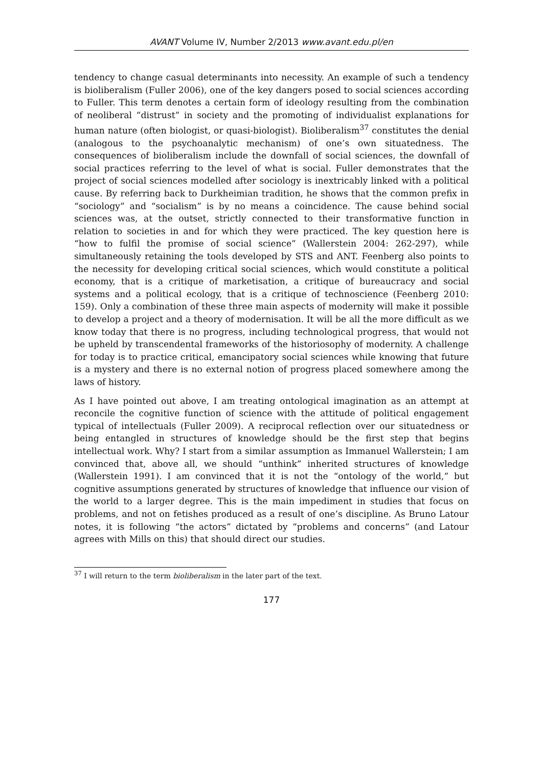AVANT Volume IV, Number 2/2013 www.avant.edu.pl/en
tendency to change casual determinants into necessity. An example of such a tendency is bioliberalism (Fuller 2006), one of the key dangers posed to social sciences according to Fuller. This term denotes a certain form of ideology resulting from the combination of neoliberal “distrust” in society and the promoting of individualist explanations for human nature (often biologist, or quasi-biologist). Bioliberalism<sup>37</sup> constitutes the denial (analogous to the psychoanalytic mechanism) of one’s own situatedness. The consequences of bioliberalism include the downfall of social sciences, the downfall of social practices referring to the level of what is social. Fuller demonstrates that the project of social sciences modelled after sociology is inextricably linked with a political cause. By referring back to Durkheimian tradition, he shows that the common prefix in “sociology” and “socialism” is by no means a coincidence. The cause behind social sciences was, at the outset, strictly connected to their transformative function in relation to societies in and for which they were practiced. The key question here is “how to fulfil the promise of social science” (Wallerstein 2004: 262-297), while simultaneously retaining the tools developed by STS and ANT. Feenberg also points to the necessity for developing critical social sciences, which would constitute a political economy, that is a critique of marketisation, a critique of bureaucracy and social systems and a political ecology, that is a critique of technoscience (Feenberg 2010: 159). Only a combination of these three main aspects of modernity will make it possible to develop a project and a theory of modernisation. It will be all the more difficult as we know today that there is no progress, including technological progress, that would not be upheld by transcendental frameworks of the historiosophy of modernity. A challenge for today is to practice critical, emancipatory social sciences while knowing that future is a mystery and there is no external notion of progress placed somewhere among the laws of history.
As I have pointed out above, I am treating ontological imagination as an attempt at reconcile the cognitive function of science with the attitude of political engagement typical of intellectuals (Fuller 2009). A reciprocal reflection over our situatedness or being entangled in structures of knowledge should be the first step that begins intellectual work. Why? I start from a similar assumption as Immanuel Wallerstein; I am convinced that, above all, we should “unthink” inherited structures of knowledge (Wallerstein 1991). I am convinced that it is not the “ontology of the world,” but cognitive assumptions generated by structures of knowledge that influence our vision of the world to a larger degree. This is the main impediment in studies that focus on problems, and not on fetishes produced as a result of one’s discipline. As Bruno Latour notes, it is following “the actors” dictated by “problems and concerns” (and Latour agrees with Mills on this) that should direct our studies.
<sup>37</sup> I will return to the term bioliberalism in the later part of the text.
177